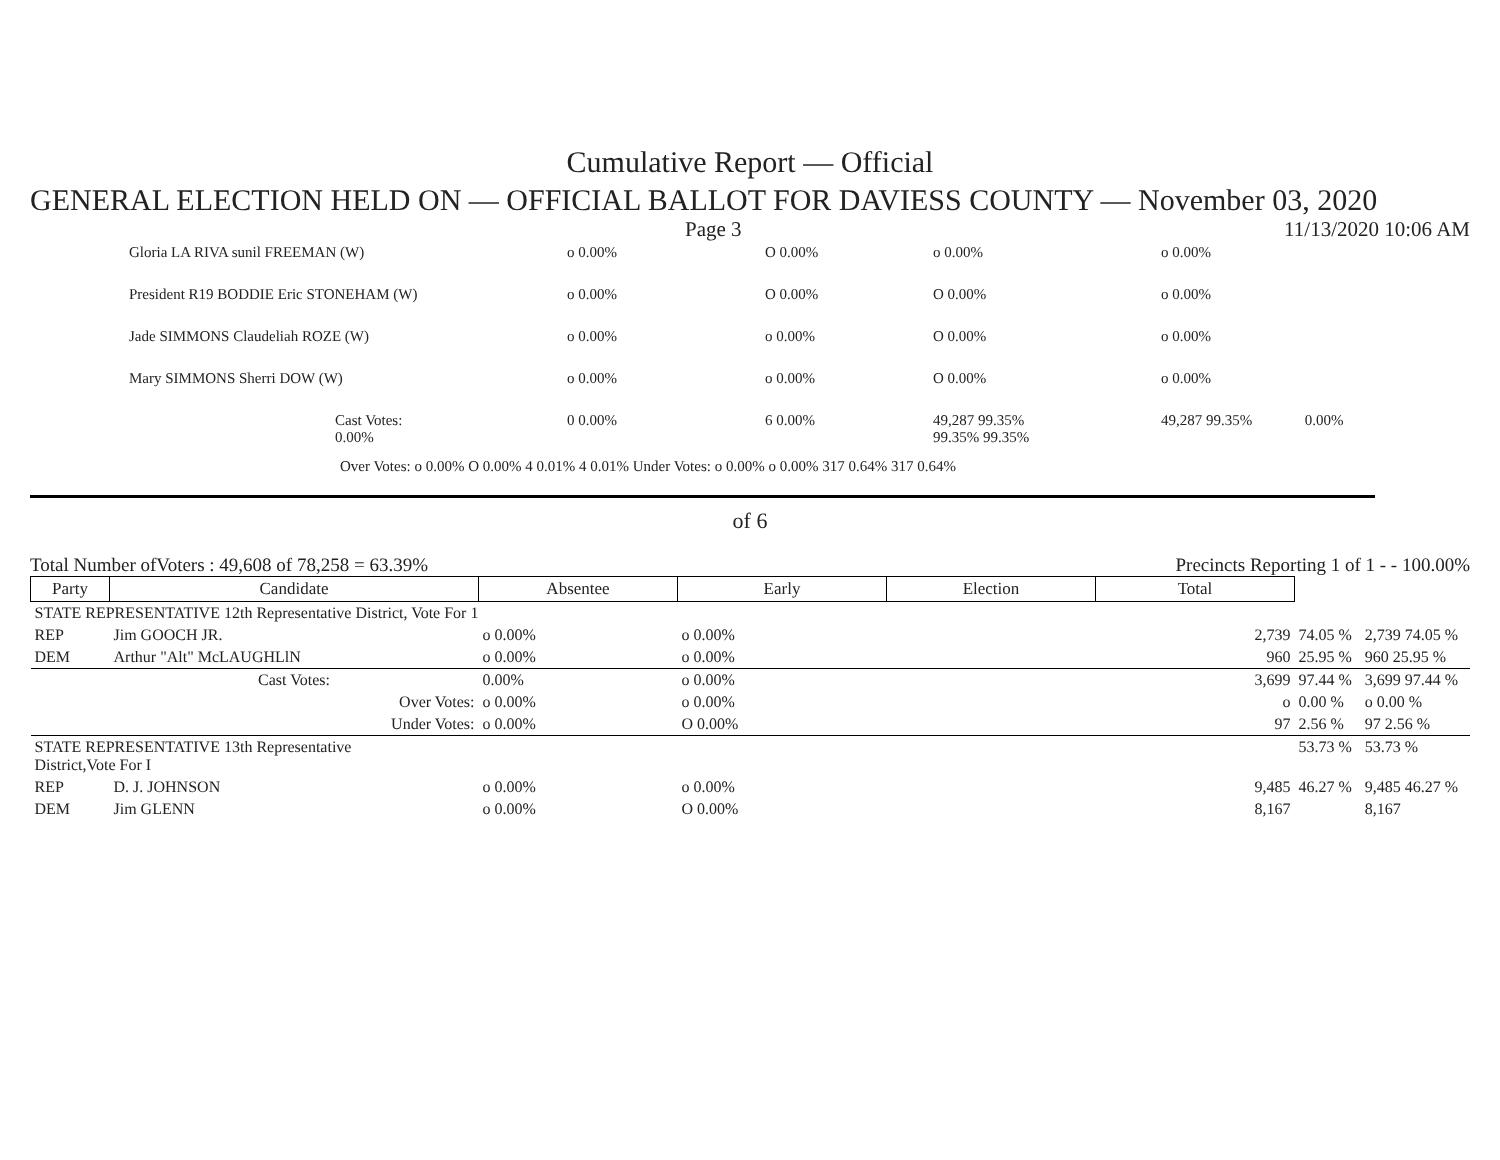Cumulative Report — Official
GENERAL ELECTION HELD ON — OFFICIAL BALLOT FOR DAVIESS COUNTY — November 03, 2020
Page 3 11/13/2020 10:06 AM
| Gloria LA RIVA sunil FREEMAN (W) | o 0.00% | O 0.00% | o 0.00% | o 0.00% |
| President R19 BODDIE Eric STONEHAM (W) | o 0.00% | O 0.00% | O 0.00% | o 0.00% |
| Jade SIMMONS Claudeliah ROZE (W) | o 0.00% | o 0.00% | O 0.00% | o 0.00% |
| Mary SIMMONS Sherri DOW (W) | o 0.00% | o 0.00% | O 0.00% | o 0.00% |
| Cast Votes: 0.00% | 0 0.00% | 6 0.00% | 49,287 99.35% 99.35% 99.35% | 49,287 99.35% 0.00% |
Over Votes: o 0.00% O 0.00% 4 0.01% 4 0.01% Under Votes: o 0.00% o 0.00% 317 0.64% 317 0.64%
of 6
Total Number ofVoters : 49,608 of 78,258 = 63.39% Precincts Reporting 1 of 1 - - 100.00%
| Party | Candidate | Absentee | Early | Election | Total | | |
| STATE REPRESENTATIVE 12th Representative District, Vote For 1 | | | | | | | |
| REP | Jim GOOCH JR. | o 0.00% | o 0.00% | | 2,739 | 74.05 % | 2,739 74.05 % |
| DEM | Arthur "Alt" McLAUGHLlN | o 0.00% | o 0.00% | | 960 | 25.95 % | 960 25.95 % |
| | Cast Votes: | 0.00% | o 0.00% | | 3,699 | 97.44 % | 3,699 97.44 % |
| | Over Votes: | o 0.00% | o 0.00% | | o | 0.00 % | o 0.00 % |
| | Under Votes: | o 0.00% | O 0.00% | | 97 | 2.56 % | 97 2.56 % |
| STATE REPRESENTATIVE 13th Representative District,Vote For I | | | | | | 53.73 % | 53.73 % |
| REP | D. J. JOHNSON | o 0.00% | o 0.00% | | 9,485 | 46.27 % | 9,485 46.27 % |
| DEM | Jim GLENN | o 0.00% | O 0.00% | | 8,167 | | 8,167 |